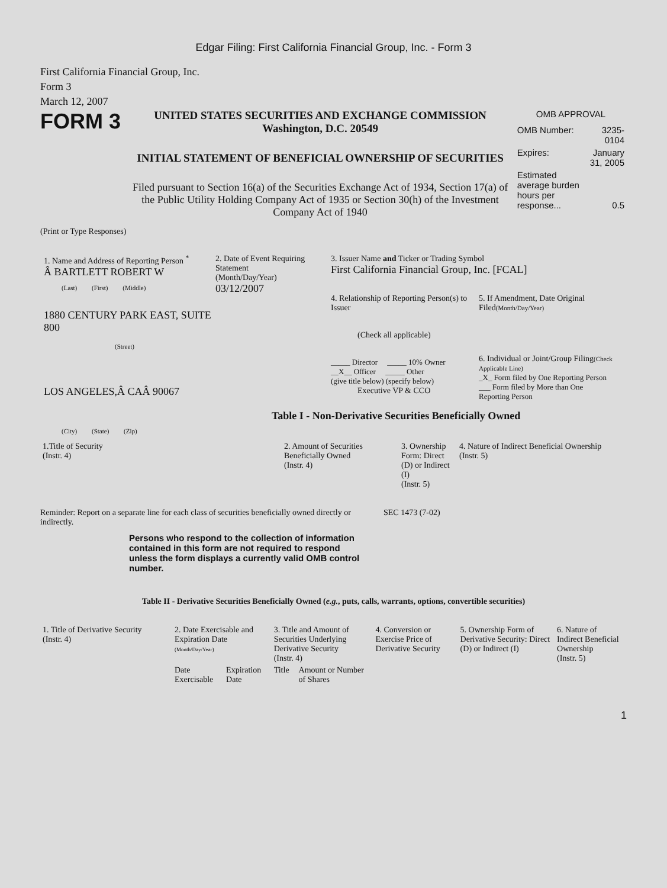Edgar Filing: First California Financial Group, Inc. - Form 3
First California Financial Group, Inc.
Form 3
March 12, 2007
FORM 3
UNITED STATES SECURITIES AND EXCHANGE COMMISSION
Washington, D.C. 20549
INITIAL STATEMENT OF BENEFICIAL OWNERSHIP OF SECURITIES
Filed pursuant to Section 16(a) of the Securities Exchange Act of 1934, Section 17(a) of the Public Utility Holding Company Act of 1935 or Section 30(h) of the Investment Company Act of 1940
OMB APPROVAL
| OMB Number: | 3235-0104 |
| Expires: | January 31, 2005 |
| Estimated average burden hours per response... | 0.5 |
(Print or Type Responses)
1. Name and Address of Reporting Person <sup>*</sup>
Â BARTLETT ROBERT W
(Last) (First) (Middle)
1880 CENTURY PARK EAST, SUITE 800
(Street)
LOS ANGELES,Â CAÂ 90067
(City) (State) (Zip)
2. Date of Event Requiring Statement
(Month/Day/Year)
03/12/2007
3. Issuer Name and Ticker or Trading Symbol
First California Financial Group, Inc. [FCAL]
4. Relationship of Reporting Person(s) to Issuer
(Check all applicable)
_____ Director _____ 10% Owner
__X__ Officer _____ Other
(give title below) (specify below)
Executive VP & CCO
5. If Amendment, Date Original Filed(Month/Day/Year)
6. Individual or Joint/Group Filing(Check Applicable Line)
_X_ Form filed by One Reporting Person
___ Form filed by More than One Reporting Person
Table I - Non-Derivative Securities Beneficially Owned
| 1.Title of Security (Instr. 4) | 2. Amount of Securities Beneficially Owned (Instr. 4) | 3. Ownership Form: Direct (D) or Indirect (I) (Instr. 5) | 4. Nature of Indirect Beneficial Ownership (Instr. 5) |
| --- | --- | --- | --- |
Reminder: Report on a separate line for each class of securities beneficially owned directly or indirectly.
SEC 1473 (7-02)
Persons who respond to the collection of information contained in this form are not required to respond unless the form displays a currently valid OMB control number.
Table II - Derivative Securities Beneficially Owned (e.g., puts, calls, warrants, options, convertible securities)
| 1. Title of Derivative Security (Instr. 4) | 2. Date Exercisable and Expiration Date (Month/Day/Year) | | 3. Title and Amount of Securities Underlying Derivative Security (Instr. 4) | | 4. Conversion or Exercise Price of Derivative Security | 5. Ownership Form of Derivative Security: Direct (D) or Indirect (I) | 6. Nature of Indirect Beneficial Ownership (Instr. 5) |
| --- | --- | --- | --- | --- | --- | --- | --- |
| | Date Exercisable | Expiration Date | Title | Amount or Number of Shares | | | |
1